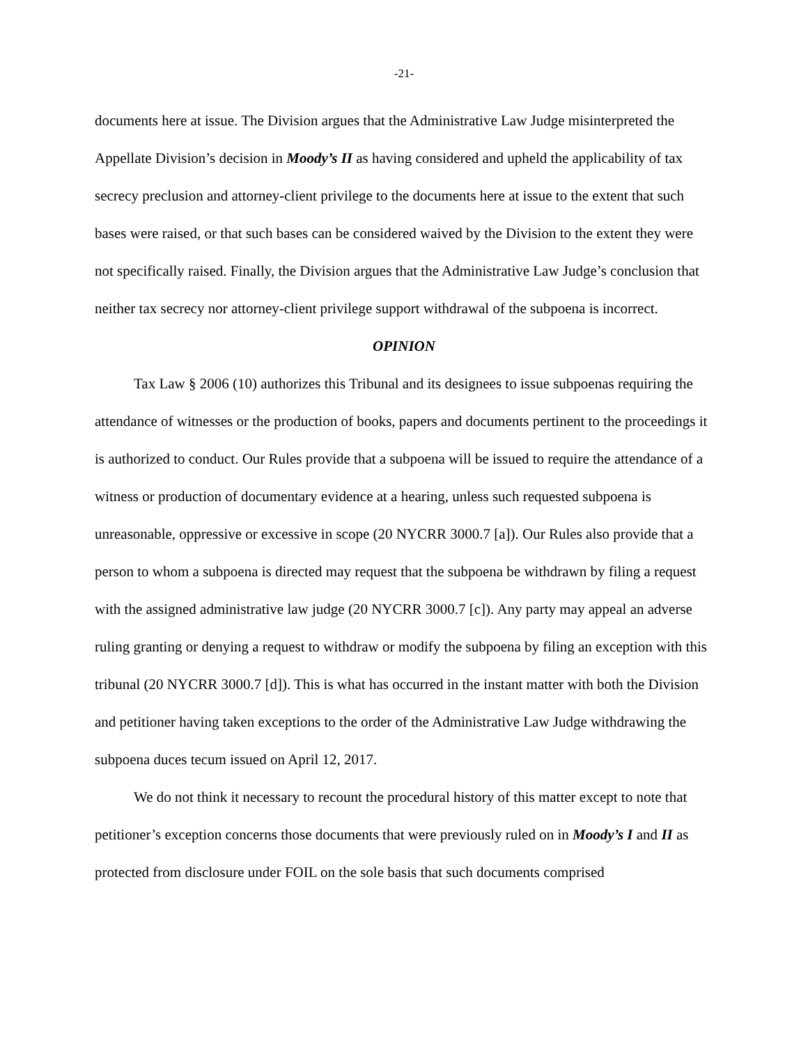-21-
documents here at issue. The Division argues that the Administrative Law Judge misinterpreted the Appellate Division’s decision in Moody’s II as having considered and upheld the applicability of tax secrecy preclusion and attorney-client privilege to the documents here at issue to the extent that such bases were raised, or that such bases can be considered waived by the Division to the extent they were not specifically raised. Finally, the Division argues that the Administrative Law Judge’s conclusion that neither tax secrecy nor attorney-client privilege support withdrawal of the subpoena is incorrect.
OPINION
Tax Law § 2006 (10) authorizes this Tribunal and its designees to issue subpoenas requiring the attendance of witnesses or the production of books, papers and documents pertinent to the proceedings it is authorized to conduct. Our Rules provide that a subpoena will be issued to require the attendance of a witness or production of documentary evidence at a hearing, unless such requested subpoena is unreasonable, oppressive or excessive in scope (20 NYCRR 3000.7 [a]). Our Rules also provide that a person to whom a subpoena is directed may request that the subpoena be withdrawn by filing a request with the assigned administrative law judge (20 NYCRR 3000.7 [c]). Any party may appeal an adverse ruling granting or denying a request to withdraw or modify the subpoena by filing an exception with this tribunal (20 NYCRR 3000.7 [d]). This is what has occurred in the instant matter with both the Division and petitioner having taken exceptions to the order of the Administrative Law Judge withdrawing the subpoena duces tecum issued on April 12, 2017.
We do not think it necessary to recount the procedural history of this matter except to note that petitioner’s exception concerns those documents that were previously ruled on in Moody’s I and II as protected from disclosure under FOIL on the sole basis that such documents comprised